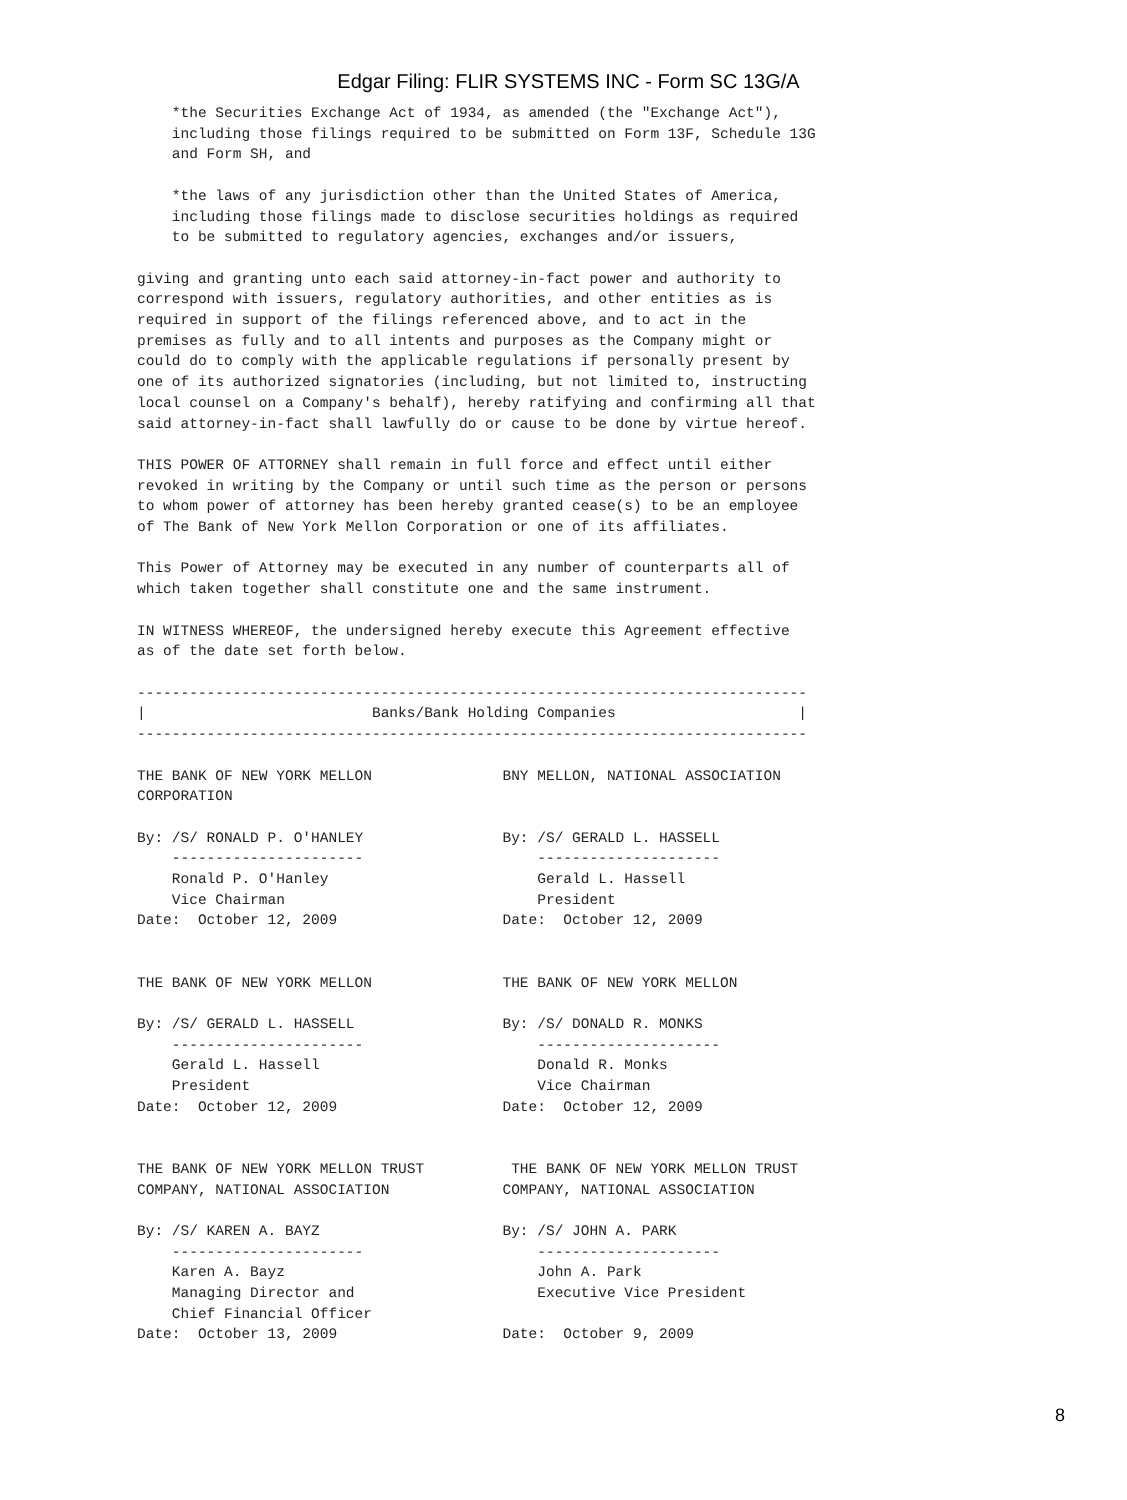Edgar Filing: FLIR SYSTEMS INC - Form SC 13G/A
    *the Securities Exchange Act of 1934, as amended (the "Exchange Act"),
    including those filings required to be submitted on Form 13F, Schedule 13G
    and Form SH, and

    *the laws of any jurisdiction other than the United States of America,
    including those filings made to disclose securities holdings as required
    to be submitted to regulatory agencies, exchanges and/or issuers,

giving and granting unto each said attorney-in-fact power and authority to
correspond with issuers, regulatory authorities, and other entities as is
required in support of the filings referenced above, and to act in the
premises as fully and to all intents and purposes as the Company might or
could do to comply with the applicable regulations if personally present by
one of its authorized signatories (including, but not limited to, instructing
local counsel on a Company's behalf), hereby ratifying and confirming all that
said attorney-in-fact shall lawfully do or cause to be done by virtue hereof.

THIS POWER OF ATTORNEY shall remain in full force and effect until either
revoked in writing by the Company or until such time as the person or persons
to whom power of attorney has been hereby granted cease(s) to be an employee
of The Bank of New York Mellon Corporation or one of its affiliates.

This Power of Attorney may be executed in any number of counterparts all of
which taken together shall constitute one and the same instrument.

IN WITNESS WHEREOF, the undersigned hereby execute this Agreement effective
as of the date set forth below.

-----------------------------------------------------------------------------
|                          Banks/Bank Holding Companies                     |
-----------------------------------------------------------------------------

THE BANK OF NEW YORK MELLON               BNY MELLON, NATIONAL ASSOCIATION
CORPORATION

By: /S/ RONALD P. O'HANLEY                By: /S/ GERALD L. HASSELL
    ----------------------                    ---------------------
    Ronald P. O'Hanley                        Gerald L. Hassell
    Vice Chairman                             President
Date:  October 12, 2009                   Date:  October 12, 2009


THE BANK OF NEW YORK MELLON               THE BANK OF NEW YORK MELLON

By: /S/ GERALD L. HASSELL                 By: /S/ DONALD R. MONKS
    ----------------------                    ---------------------
    Gerald L. Hassell                         Donald R. Monks
    President                                 Vice Chairman
Date:  October 12, 2009                   Date:  October 12, 2009


THE BANK OF NEW YORK MELLON TRUST          THE BANK OF NEW YORK MELLON TRUST
COMPANY, NATIONAL ASSOCIATION             COMPANY, NATIONAL ASSOCIATION

By: /S/ KAREN A. BAYZ                     By: /S/ JOHN A. PARK
    ----------------------                    ---------------------
    Karen A. Bayz                             John A. Park
    Managing Director and                     Executive Vice President
    Chief Financial Officer
Date:  October 13, 2009                   Date:  October 9, 2009
8